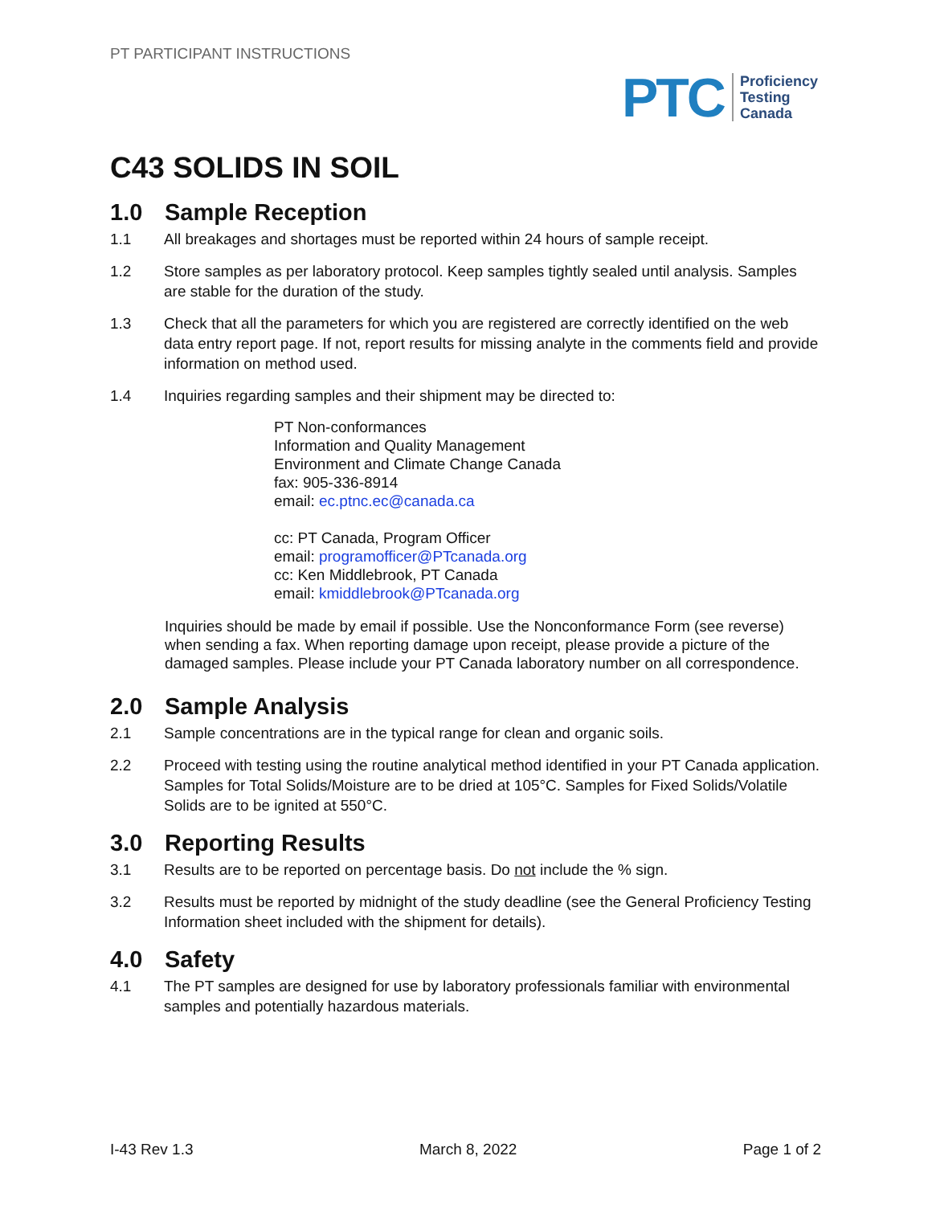PT PARTICIPANT INSTRUCTIONS
PTC
Proficiency
Testing
Canada
C43 SOLIDS IN SOIL
1.0 Sample Reception
1.1 All breakages and shortages must be reported within 24 hours of sample receipt.
1.2 Store samples as per laboratory protocol. Keep samples tightly sealed until analysis. Samples are stable for the duration of the study.
1.3 Check that all the parameters for which you are registered are correctly identified on the web data entry report page. If not, report results for missing analyte in the comments field and provide information on method used.
1.4 Inquiries regarding samples and their shipment may be directed to:
PT Non-conformances
Information and Quality Management
Environment and Climate Change Canada
fax: 905-336-8914
email: ec.ptnc.ec@canada.ca
cc: PT Canada, Program Officer
email: programofficer@PTcanada.org
cc: Ken Middlebrook, PT Canada
email: kmiddlebrook@PTcanada.org
Inquiries should be made by email if possible. Use the Nonconformance Form (see reverse) when sending a fax. When reporting damage upon receipt, please provide a picture of the damaged samples. Please include your PT Canada laboratory number on all correspondence.
2.0 Sample Analysis
2.1 Sample concentrations are in the typical range for clean and organic soils.
2.2 Proceed with testing using the routine analytical method identified in your PT Canada application. Samples for Total Solids/Moisture are to be dried at 105°C. Samples for Fixed Solids/Volatile Solids are to be ignited at 550°C.
3.0 Reporting Results
3.1 Results are to be reported on percentage basis. Do not include the % sign.
3.2 Results must be reported by midnight of the study deadline (see the General Proficiency Testing Information sheet included with the shipment for details).
4.0 Safety
4.1 The PT samples are designed for use by laboratory professionals familiar with environmental samples and potentially hazardous materials.
I-43 Rev 1.3 March 8, 2022 Page 1 of 2